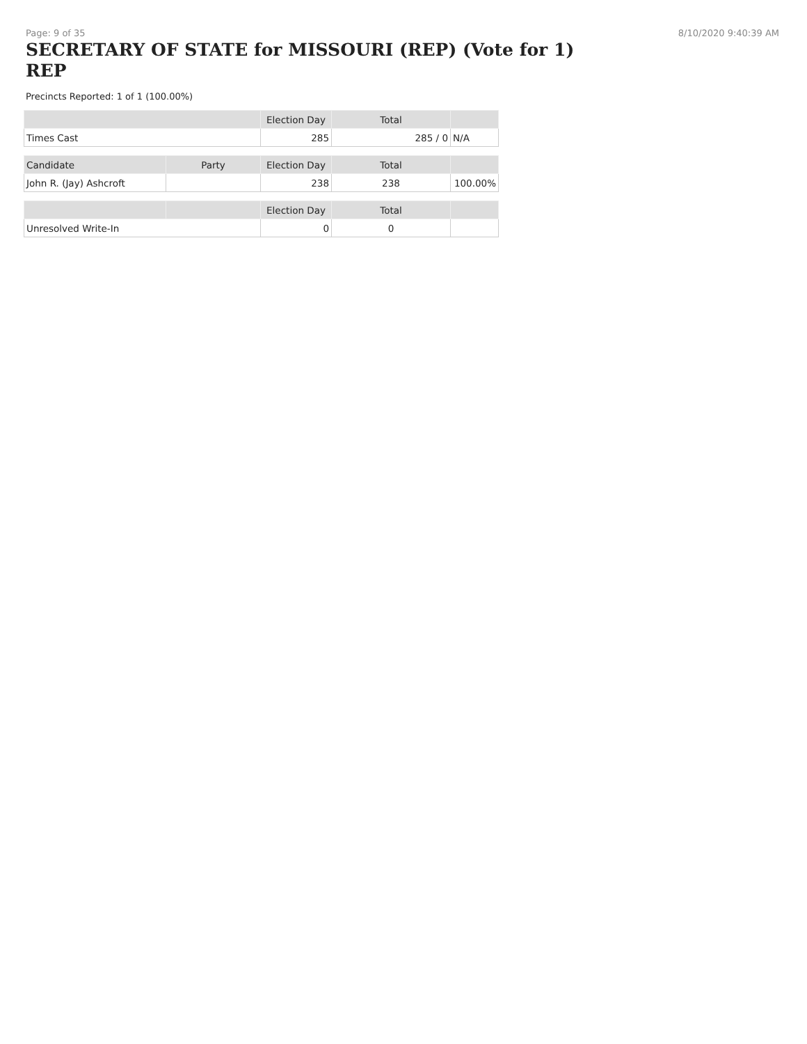Page: 9 of 35 8/10/2020 9:40:39 AM
SECRETARY OF STATE for MISSOURI (REP) (Vote for 1) REP
Precincts Reported: 1 of 1 (100.00%)
| | | Election Day | Total | |
| --- | --- | --- | --- | --- |
| Times Cast | | 285 | 285 / 0 | N/A |
| Candidate | Party | Election Day | Total | |
| John R. (Jay) Ashcroft | | 238 | 238 | 100.00% |
| | | Election Day | Total | |
| Unresolved Write-In | | 0 | 0 | |